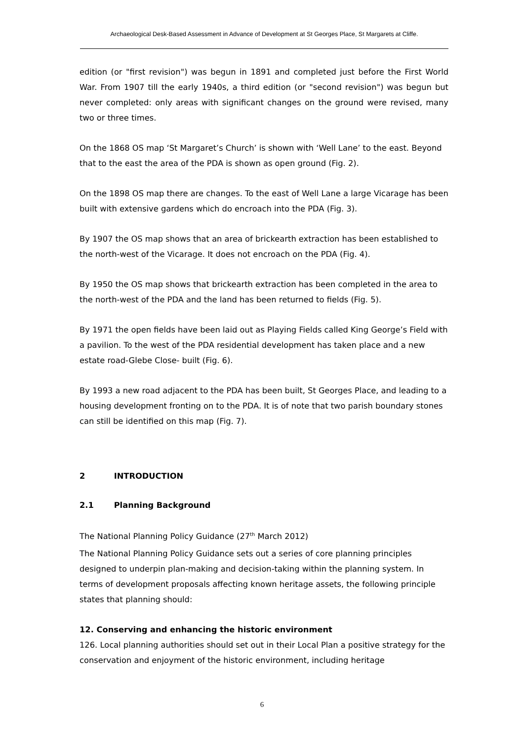Archaeological Desk-Based Assessment in Advance of Development at St Georges Place, St Margarets at Cliffe.
edition (or "first revision") was begun in 1891 and completed just before the First World War. From 1907 till the early 1940s, a third edition (or "second revision") was begun but never completed: only areas with significant changes on the ground were revised, many two or three times.
On the 1868 OS map ‘St Margaret’s Church’ is shown with ‘Well Lane’ to the east. Beyond that to the east the area of the PDA is shown as open ground (Fig. 2).
On the 1898 OS map there are changes. To the east of Well Lane a large Vicarage has been built with extensive gardens which do encroach into the PDA (Fig. 3).
By 1907 the OS map shows that an area of brickearth extraction has been established to the north-west of the Vicarage. It does not encroach on the PDA (Fig. 4).
By 1950 the OS map shows that brickearth extraction has been completed in the area to the north-west of the PDA and the land has been returned to fields (Fig. 5).
By 1971 the open fields have been laid out as Playing Fields called King George’s Field with a pavilion. To the west of the PDA residential development has taken place and a new estate road-Glebe Close- built (Fig. 6).
By 1993 a new road adjacent to the PDA has been built, St Georges Place, and leading to a housing development fronting on to the PDA. It is of note that two parish boundary stones can still be identified on this map (Fig. 7).
2 INTRODUCTION
2.1 Planning Background
The National Planning Policy Guidance (27<sup>th</sup> March 2012)
The National Planning Policy Guidance sets out a series of core planning principles designed to underpin plan-making and decision-taking within the planning system. In terms of development proposals affecting known heritage assets, the following principle states that planning should:
12. Conserving and enhancing the historic environment
126. Local planning authorities should set out in their Local Plan a positive strategy for the conservation and enjoyment of the historic environment, including heritage
6